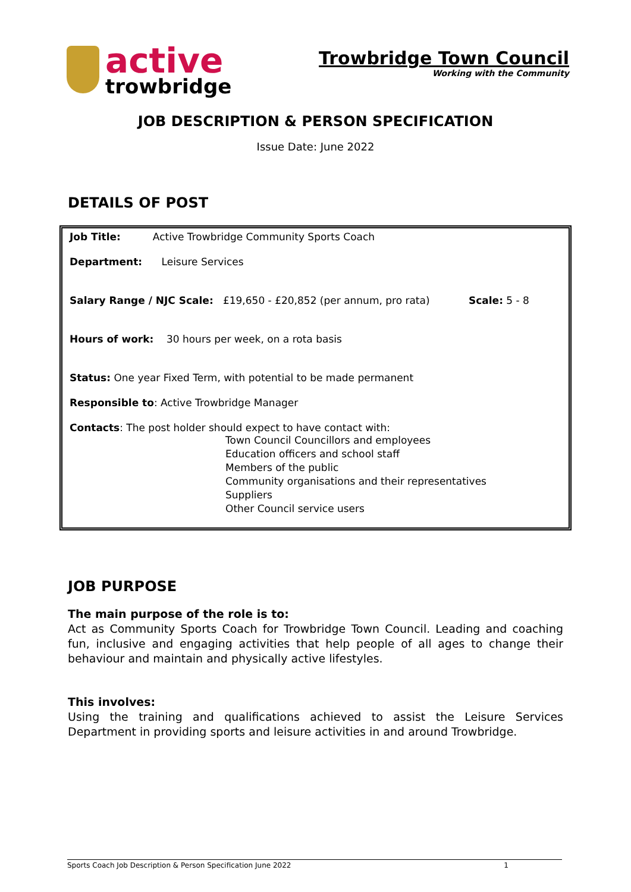active
trowbridge
Trowbridge Town Council
Working with the Community
JOB DESCRIPTION & PERSON SPECIFICATION
Issue Date: June 2022
DETAILS OF POST
Job Title: Active Trowbridge Community Sports Coach
Department: Leisure Services
Salary Range / NJC Scale: £19,650 - £20,852 (per annum, pro rata) Scale: 5 - 8
Hours of work: 30 hours per week, on a rota basis
Status: One year Fixed Term, with potential to be made permanent
Responsible to: Active Trowbridge Manager
Contacts: The post holder should expect to have contact with:
Town Council Councillors and employees
Education officers and school staff
Members of the public
Community organisations and their representatives
Suppliers
Other Council service users
JOB PURPOSE
The main purpose of the role is to:
Act as Community Sports Coach for Trowbridge Town Council. Leading and coaching fun, inclusive and engaging activities that help people of all ages to change their behaviour and maintain and physically active lifestyles.
This involves:
Using the training and qualifications achieved to assist the Leisure Services Department in providing sports and leisure activities in and around Trowbridge.
Sports Coach Job Description & Person Specification June 2022 1